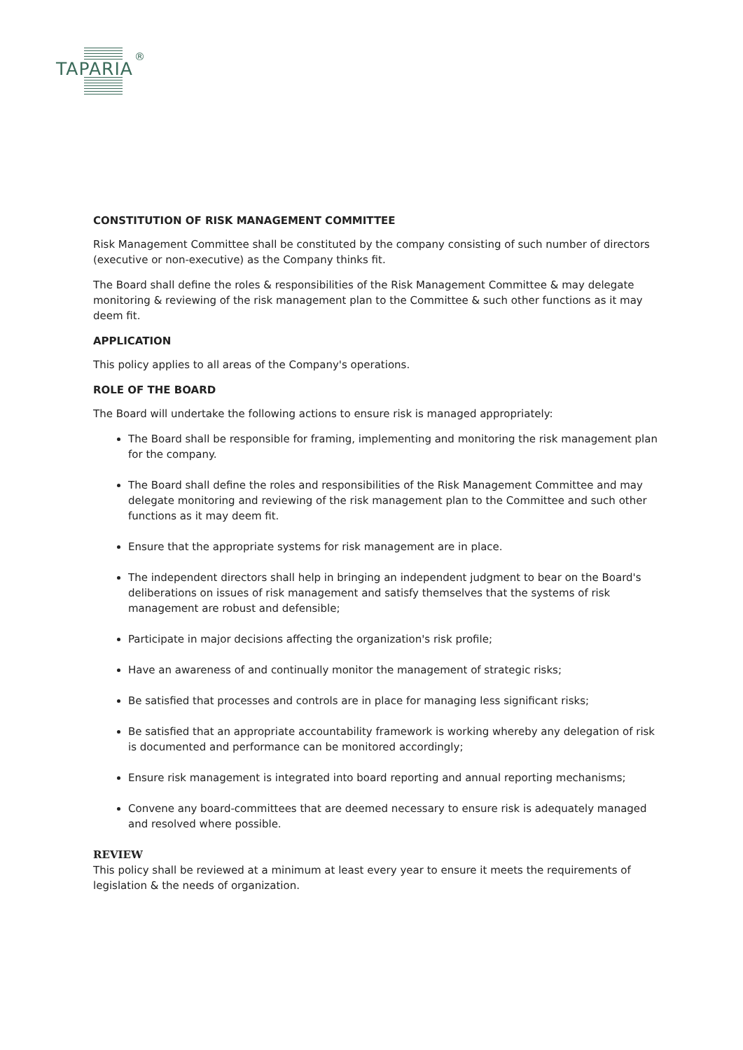®
TAPARIA
CONSTITUTION OF RISK MANAGEMENT COMMITTEE
Risk Management Committee shall be constituted by the company consisting of such number of directors (executive or non-executive) as the Company thinks fit.
The Board shall define the roles & responsibilities of the Risk Management Committee & may delegate monitoring & reviewing of the risk management plan to the Committee & such other functions as it may deem fit.
APPLICATION
This policy applies to all areas of the Company's operations.
ROLE OF THE BOARD
The Board will undertake the following actions to ensure risk is managed appropriately:
The Board shall be responsible for framing, implementing and monitoring the risk management plan for the company.
The Board shall define the roles and responsibilities of the Risk Management Committee and may delegate monitoring and reviewing of the risk management plan to the Committee and such other functions as it may deem fit.
Ensure that the appropriate systems for risk management are in place.
The independent directors shall help in bringing an independent judgment to bear on the Board's deliberations on issues of risk management and satisfy themselves that the systems of risk management are robust and defensible;
Participate in major decisions affecting the organization's risk profile;
Have an awareness of and continually monitor the management of strategic risks;
Be satisfied that processes and controls are in place for managing less significant risks;
Be satisfied that an appropriate accountability framework is working whereby any delegation of risk is documented and performance can be monitored accordingly;
Ensure risk management is integrated into board reporting and annual reporting mechanisms;
Convene any board-committees that are deemed necessary to ensure risk is adequately managed and resolved where possible.
REVIEW
This policy shall be reviewed at a minimum at least every year to ensure it meets the requirements of legislation & the needs of organization.